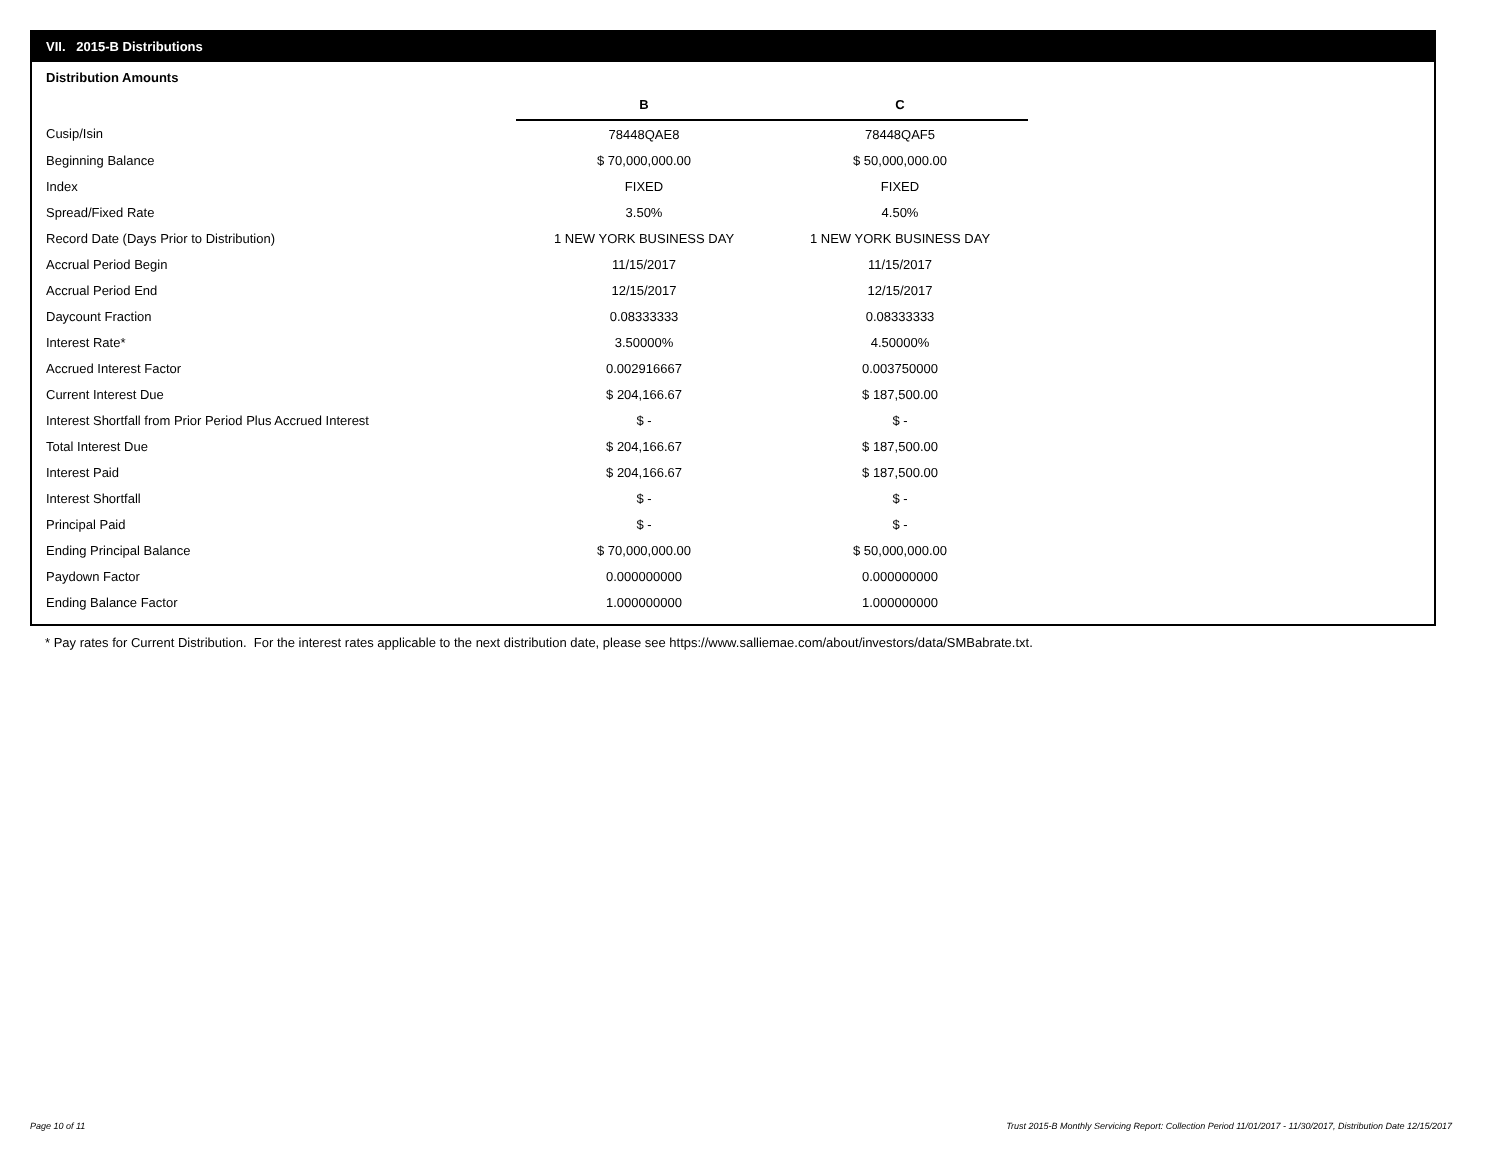VII. 2015-B Distributions
Distribution Amounts
| | B | C |
| --- | --- | --- |
| Cusip/Isin | 78448QAE8 | 78448QAF5 |
| Beginning Balance | $ 70,000,000.00 | $ 50,000,000.00 |
| Index | FIXED | FIXED |
| Spread/Fixed Rate | 3.50% | 4.50% |
| Record Date (Days Prior to Distribution) | 1 NEW YORK BUSINESS DAY | 1 NEW YORK BUSINESS DAY |
| Accrual Period Begin | 11/15/2017 | 11/15/2017 |
| Accrual Period End | 12/15/2017 | 12/15/2017 |
| Daycount Fraction | 0.08333333 | 0.08333333 |
| Interest Rate* | 3.50000% | 4.50000% |
| Accrued Interest Factor | 0.002916667 | 0.003750000 |
| Current Interest Due | $ 204,166.67 | $ 187,500.00 |
| Interest Shortfall from Prior Period Plus Accrued Interest | $ - | $ - |
| Total Interest Due | $ 204,166.67 | $ 187,500.00 |
| Interest Paid | $ 204,166.67 | $ 187,500.00 |
| Interest Shortfall | $ - | $ - |
| Principal Paid | $ - | $ - |
| Ending Principal Balance | $ 70,000,000.00 | $ 50,000,000.00 |
| Paydown Factor | 0.000000000 | 0.000000000 |
| Ending Balance Factor | 1.000000000 | 1.000000000 |
* Pay rates for Current Distribution. For the interest rates applicable to the next distribution date, please see https://www.salliemae.com/about/investors/data/SMBabrate.txt.
Page 10 of 11
Trust 2015-B Monthly Servicing Report: Collection Period 11/01/2017 - 11/30/2017, Distribution Date 12/15/2017